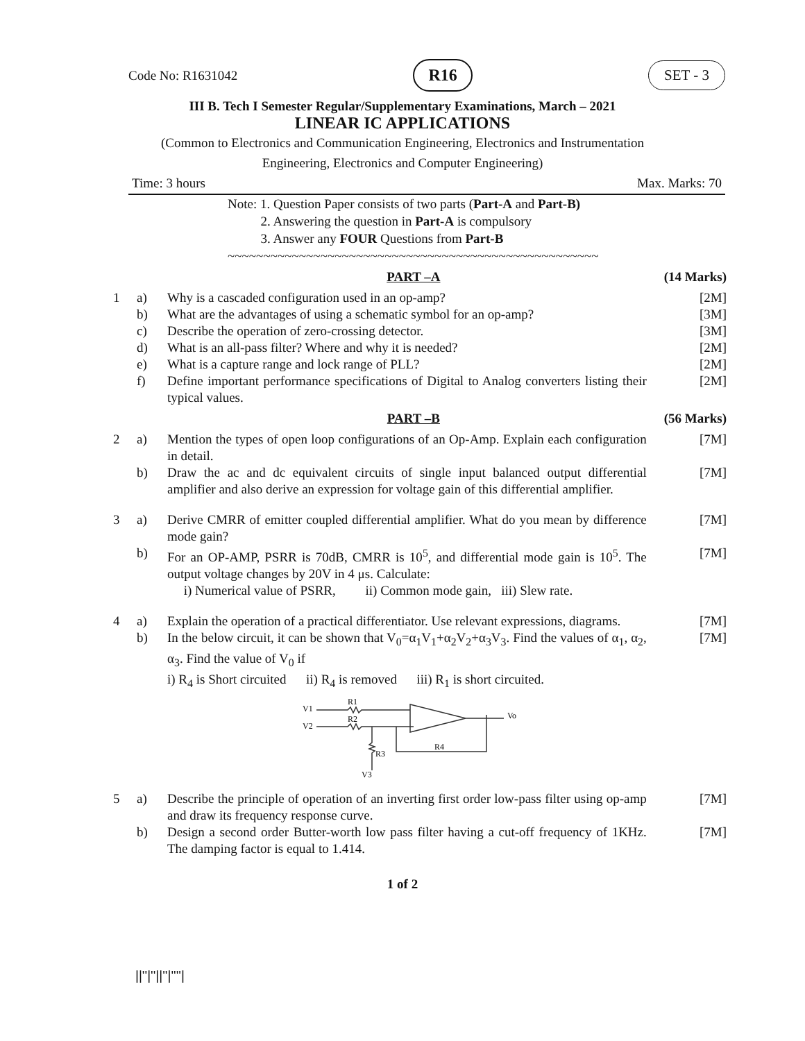Code No: R1631042 R16 SET - 3
III B. Tech I Semester Regular/Supplementary Examinations, March – 2021
LINEAR IC APPLICATIONS
(Common to Electronics and Communication Engineering, Electronics and Instrumentation
Engineering, Electronics and Computer Engineering)
Time: 3 hours Max. Marks: 70
Note: 1. Question Paper consists of two parts (Part-A and Part-B)
2. Answering the question in Part-A is compulsory
3. Answer any FOUR Questions from Part-B
~~~~~~~~~~~~~~~~~~~~~~~~~~~~~~~~~~~~~~~~~~~~~~~~~~~~
| | | PART –A | (14 Marks) |
| 1 | a) | Why is a cascaded configuration used in an op-amp? | [2M] |
| | b) | What are the advantages of using a schematic symbol for an op-amp? | [3M] |
| | c) | Describe the operation of zero-crossing detector. | [3M] |
| | d) | What is an all-pass filter? Where and why it is needed? | [2M] |
| | e) | What is a capture range and lock range of PLL? | [2M] |
| | f) | Define important performance specifications of Digital to Analog converters listing their typical values. | [2M] |
| | | PART –B | (56 Marks) |
| 2 | a) | Mention the types of open loop configurations of an Op-Amp. Explain each configuration in detail. | [7M] |
| | b) | Draw the ac and dc equivalent circuits of single input balanced output differential amplifier and also derive an expression for voltage gain of this differential amplifier. | [7M] |
| 3 | a) | Derive CMRR of emitter coupled differential amplifier. What do you mean by difference mode gain? | [7M] |
| | b) | For an OP-AMP, PSRR is 70dB, CMRR is 10<sup>5</sup>, and differential mode gain is 10<sup>5</sup>. The output voltage changes by 20V in 4 μs. Calculate: i) Numerical value of PSRR, ii) Common mode gain, iii) Slew rate. | [7M] |
| 4 | a) | Explain the operation of a practical differentiator. Use relevant expressions, diagrams. | [7M] |
| | b) | In the below circuit, it can be shown that V<sub>0</sub>=α<sub>1</sub>V<sub>1</sub>+α<sub>2</sub>V<sub>2</sub>+α<sub>3</sub>V<sub>3</sub>. Find the values of α<sub>1</sub>, α<sub>2</sub>, α<sub>3</sub>. Find the value of V<sub>0</sub> if i) R<sub>4</sub> is Short circuited ii) R<sub>4</sub> is removed iii) R<sub>1</sub> is short circuited. V1 V2 R1 R2 R3 R4 Vo V3 | [7M] |
| 5 | a) | Describe the principle of operation of an inverting first order low-pass filter using op-amp and draw its frequency response curve. | [7M] |
| | b) | Design a second order Butter-worth low pass filter having a cut-off frequency of 1KHz. The damping factor is equal to 1.414. | [7M] |
1 of 2
||''|''||''|''''|